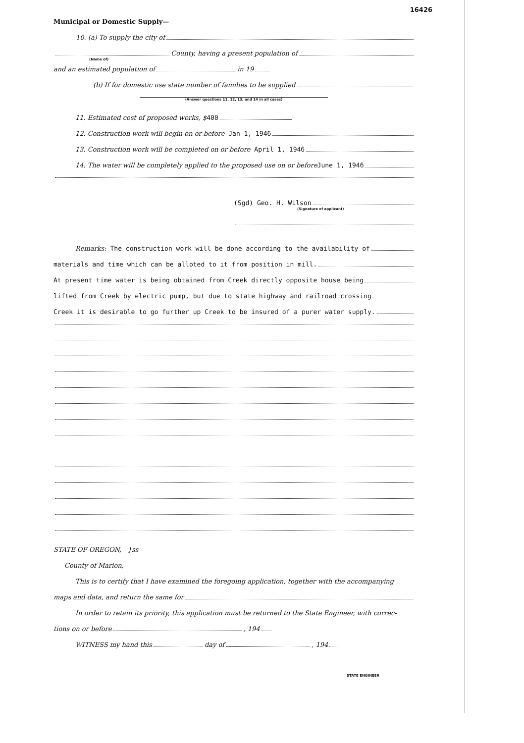16426
Municipal or Domestic Supply—
10. (a) To supply the city of
County, having a present population of
(Name of)
and an estimated population of in 19
(b) If for domestic use state number of families to be supplied
(Answer questions 11, 12, 13, and 14 in all cases)
11. Estimated cost of proposed works, $ 400
12. Construction work will begin on or before Jan 1, 1946
13. Construction work will be completed on or before April 1, 1946
14. The water will be completely applied to the proposed use on or before June 1, 1946
(Sgd) Geo. H. Wilson
(Signature of applicant)
Remarks: The construction work will be done according to the availability of
materials and time which can be alloted to it from position in mill.
At present time water is being obtained from Creek directly opposite house being
lifted from Creek by electric pump, but due to state highway and railroad crossing
Creek it is desirable to go further up Creek to be insured of a purer water supply.
STATE OF OREGON, }ss
County of Marion,
This is to certify that I have examined the foregoing application, together with the accompanying
maps and data, and return the same for
In order to retain its priority, this application must be returned to the State Engineer, with correc-
tions on or before , 194
WITNESS my hand this day of , 194
STATE ENGINEER